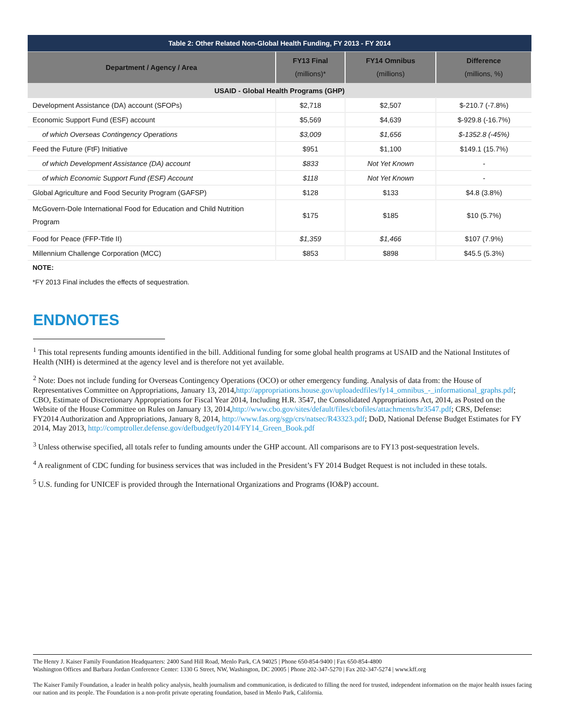| Table 2: Other Related Non-Global Health Funding, FY 2013 - FY 2014 | | | |
| --- | --- | --- | --- |
| Department / Agency / Area | FY13 Final (millions)* | FY14 Omnibus (millions) | Difference (millions, %) |
| USAID - Global Health Programs (GHP) | | | |
| Development Assistance (DA) account (SFOPs) | $2,718 | $2,507 | $-210.7 (-7.8%) |
| Economic Support Fund (ESF) account | $5,569 | $4,639 | $-929.8 (-16.7%) |
| of which Overseas Contingency Operations | $3,009 | $1,656 | $-1352.8 (-45%) |
| Feed the Future (FtF) Initiative | $951 | $1,100 | $149.1 (15.7%) |
| of which Development Assistance (DA) account | $833 | Not Yet Known | - |
| of which Economic Support Fund (ESF) Account | $118 | Not Yet Known | - |
| Global Agriculture and Food Security Program (GAFSP) | $128 | $133 | $4.8 (3.8%) |
| McGovern-Dole International Food for Education and Child Nutrition Program | $175 | $185 | $10 (5.7%) |
| Food for Peace (FFP-Title II) | $1,359 | $1,466 | $107 (7.9%) |
| Millennium Challenge Corporation (MCC) | $853 | $898 | $45.5 (5.3%) |
NOTE:
*FY 2013 Final includes the effects of sequestration.
ENDNOTES
<sup>1</sup> This total represents funding amounts identified in the bill. Additional funding for some global health programs at USAID and the National Institutes of Health (NIH) is determined at the agency level and is therefore not yet available.
<sup>2</sup> Note: Does not include funding for Overseas Contingency Operations (OCO) or other emergency funding. Analysis of data from: the House of Representatives Committee on Appropriations, January 13, 2014,http://appropriations.house.gov/uploadedfiles/fy14_omnibus_-_informational_graphs.pdf; CBO, Estimate of Discretionary Appropriations for Fiscal Year 2014, Including H.R. 3547, the Consolidated Appropriations Act, 2014, as Posted on the Website of the House Committee on Rules on January 13, 2014,http://www.cbo.gov/sites/default/files/cbofiles/attachments/hr3547.pdf; CRS, Defense: FY2014 Authorization and Appropriations, January 8, 2014, http://www.fas.org/sgp/crs/natsec/R43323.pdf; DoD, National Defense Budget Estimates for FY 2014, May 2013, http://comptroller.defense.gov/defbudget/fy2014/FY14_Green_Book.pdf
<sup>3</sup> Unless otherwise specified, all totals refer to funding amounts under the GHP account. All comparisons are to FY13 post-sequestration levels.
<sup>4</sup> A realignment of CDC funding for business services that was included in the President’s FY 2014 Budget Request is not included in these totals.
<sup>5</sup> U.S. funding for UNICEF is provided through the International Organizations and Programs (IO&P) account.
The Henry J. Kaiser Family Foundation Headquarters: 2400 Sand Hill Road, Menlo Park, CA 94025 | Phone 650-854-9400 | Fax 650-854-4800
Washington Offices and Barbara Jordan Conference Center: 1330 G Street, NW, Washington, DC 20005 | Phone 202-347-5270 | Fax 202-347-5274 | www.kff.org
The Kaiser Family Foundation, a leader in health policy analysis, health journalism and communication, is dedicated to filling the need for trusted, independent information on the major health issues facing our nation and its people. The Foundation is a non-profit private operating foundation, based in Menlo Park, California.